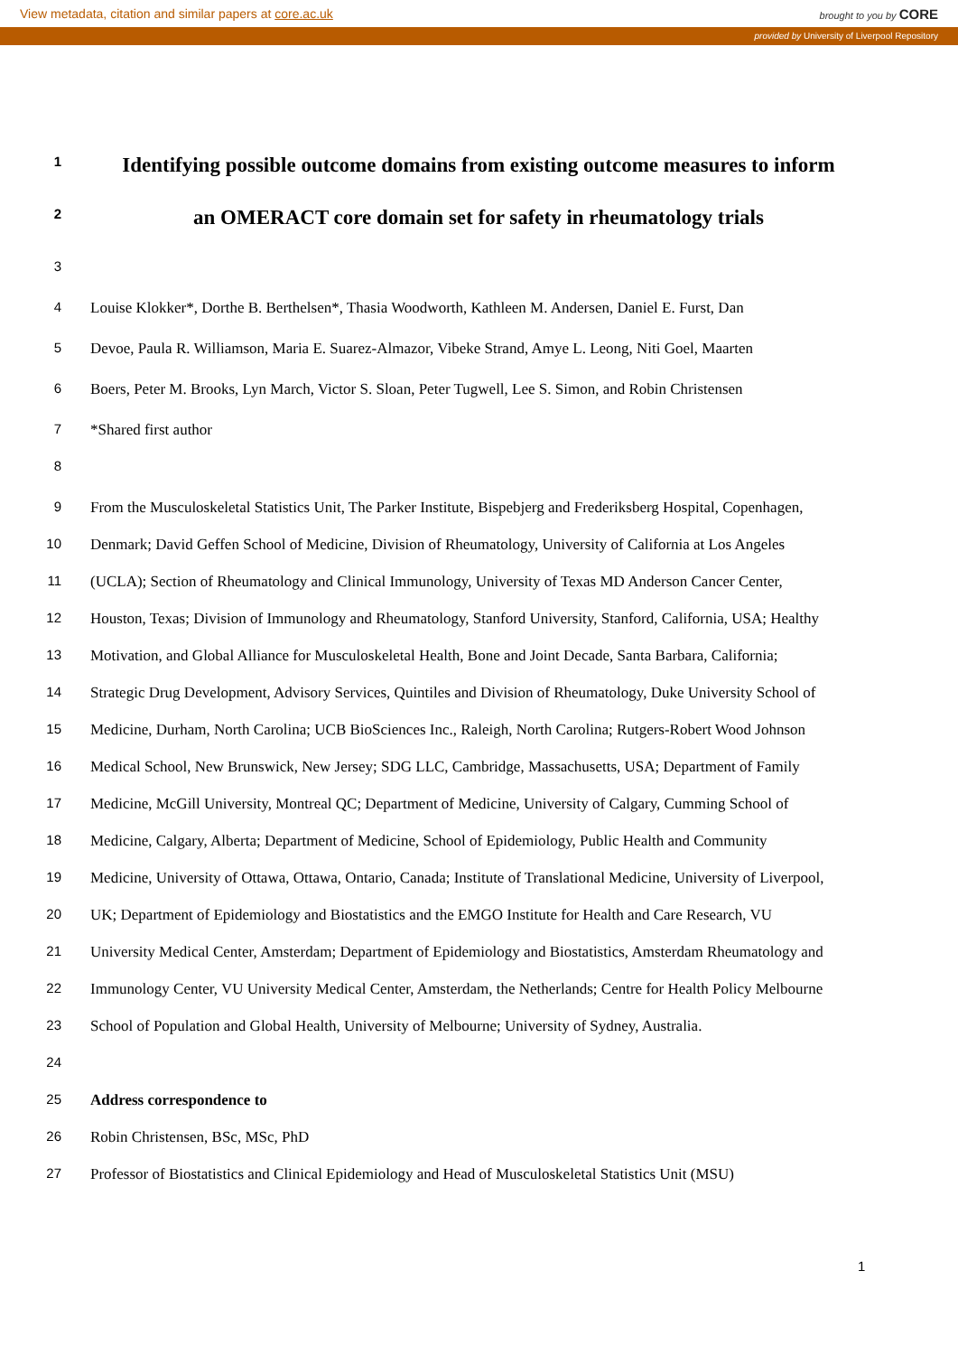View metadata, citation and similar papers at core.ac.uk brought to you by CORE
provided by University of Liverpool Repository
1 Identifying possible outcome domains from existing outcome measures to inform
2 an OMERACT core domain set for safety in rheumatology trials
3
4 Louise Klokker*, Dorthe B. Berthelsen*, Thasia Woodworth, Kathleen M. Andersen, Daniel E. Furst, Dan
5 Devoe, Paula R. Williamson, Maria E. Suarez-Almazor, Vibeke Strand, Amye L. Leong, Niti Goel, Maarten
6 Boers, Peter M. Brooks, Lyn March, Victor S. Sloan, Peter Tugwell, Lee S. Simon, and Robin Christensen
7 *Shared first author
8
9 From the Musculoskeletal Statistics Unit, The Parker Institute, Bispebjerg and Frederiksberg Hospital, Copenhagen,
10 Denmark; David Geffen School of Medicine, Division of Rheumatology, University of California at Los Angeles
11 (UCLA); Section of Rheumatology and Clinical Immunology, University of Texas MD Anderson Cancer Center,
12 Houston, Texas; Division of Immunology and Rheumatology, Stanford University, Stanford, California, USA; Healthy
13 Motivation, and Global Alliance for Musculoskeletal Health, Bone and Joint Decade, Santa Barbara, California;
14 Strategic Drug Development, Advisory Services, Quintiles and Division of Rheumatology, Duke University School of
15 Medicine, Durham, North Carolina; UCB BioSciences Inc., Raleigh, North Carolina; Rutgers-Robert Wood Johnson
16 Medical School, New Brunswick, New Jersey; SDG LLC, Cambridge, Massachusetts, USA; Department of Family
17 Medicine, McGill University, Montreal QC; Department of Medicine, University of Calgary, Cumming School of
18 Medicine, Calgary, Alberta; Department of Medicine, School of Epidemiology, Public Health and Community
19 Medicine, University of Ottawa, Ottawa, Ontario, Canada; Institute of Translational Medicine, University of Liverpool,
20 UK; Department of Epidemiology and Biostatistics and the EMGO Institute for Health and Care Research, VU
21 University Medical Center, Amsterdam; Department of Epidemiology and Biostatistics, Amsterdam Rheumatology and
22 Immunology Center, VU University Medical Center, Amsterdam, the Netherlands; Centre for Health Policy Melbourne
23 School of Population and Global Health, University of Melbourne; University of Sydney, Australia.
24
25 Address correspondence to
26 Robin Christensen, BSc, MSc, PhD
27 Professor of Biostatistics and Clinical Epidemiology and Head of Musculoskeletal Statistics Unit (MSU)
1